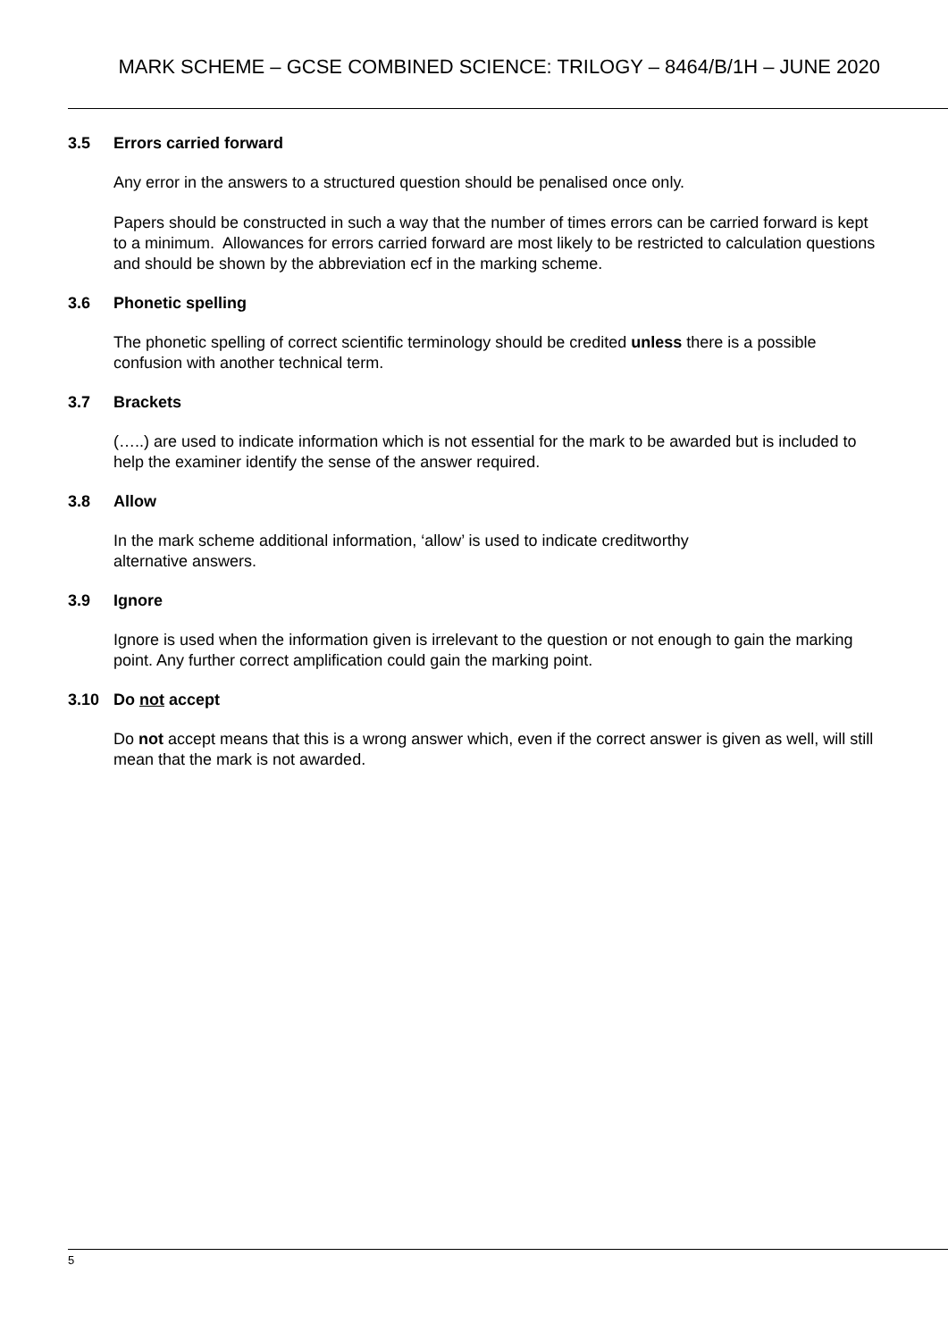MARK SCHEME – GCSE COMBINED SCIENCE: TRILOGY – 8464/B/1H – JUNE 2020
3.5 Errors carried forward
Any error in the answers to a structured question should be penalised once only.
Papers should be constructed in such a way that the number of times errors can be carried forward is kept to a minimum. Allowances for errors carried forward are most likely to be restricted to calculation questions and should be shown by the abbreviation ecf in the marking scheme.
3.6 Phonetic spelling
The phonetic spelling of correct scientific terminology should be credited unless there is a possible confusion with another technical term.
3.7 Brackets
(…..) are used to indicate information which is not essential for the mark to be awarded but is included to help the examiner identify the sense of the answer required.
3.8 Allow
In the mark scheme additional information, ‘allow’ is used to indicate creditworthy
alternative answers.
3.9 Ignore
Ignore is used when the information given is irrelevant to the question or not enough to gain the marking point. Any further correct amplification could gain the marking point.
3.10 Do not accept
Do not accept means that this is a wrong answer which, even if the correct answer is given as well, will still mean that the mark is not awarded.
5